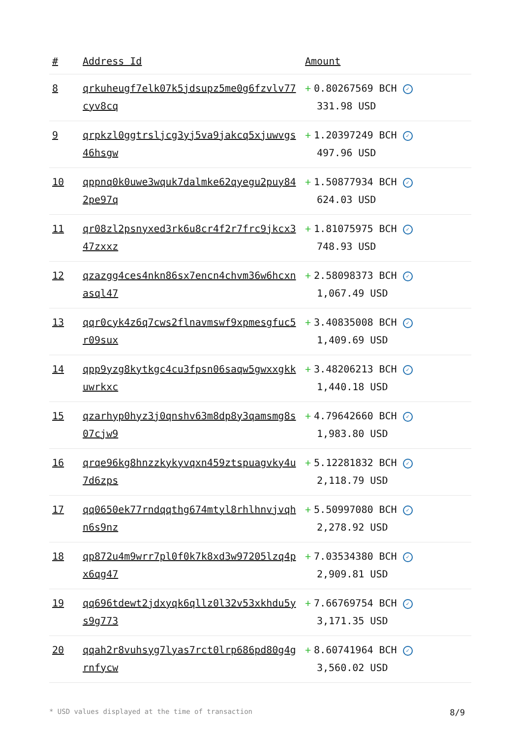| # | Address Id | Amount |
| --- | --- | --- |
| 8 | qrkuheugf7elk07k5jdsupz5me0g6fzvlv77cyv8cq | + 0.80267569 BCH ✓ 331.98 USD |
| 9 | qrpkzl0ggtrsljcg3yj5va9jakcq5xjuwvgs46hsgw | + 1.20397249 BCH ✓ 497.96 USD |
| 10 | qppnq0k0uwe3wquk7dalmke62qyegu2puy842pe97q | + 1.50877934 BCH ✓ 624.03 USD |
| 11 | qr08zl2psnyxed3rk6u8cr4f2r7frc9jkcx347zxxz | + 1.81075975 BCH ✓ 748.93 USD |
| 12 | qzazgg4ces4nkn86sx7encn4chvm36w6hcxnasql47 | + 2.58098373 BCH ✓ 1,067.49 USD |
| 13 | qqr0cyk4z6q7cws2flnavmswf9xpmesgfuc5r09sux | + 3.40835008 BCH ✓ 1,409.69 USD |
| 14 | qpp9yzg8kytkgc4cu3fpsn06saqw5gwxxgkkuwrkxc | + 3.48206213 BCH ✓ 1,440.18 USD |
| 15 | qzarhyp0hyz3j0qnshv63m8dp8y3qamsmg8s07cjw9 | + 4.79642660 BCH ✓ 1,983.80 USD |
| 16 | qrqe96kg8hnzzkykyvqxn459ztspuagvky4u7d6zps | + 5.12281832 BCH ✓ 2,118.79 USD |
| 17 | qq0650ek77rndqqthg674mtyl8rhlhnvjvqhn6s9nz | + 5.50997080 BCH ✓ 2,278.92 USD |
| 18 | qp872u4m9wrr7pl0f0k7k8xd3w97205lzq4px6qg47 | + 7.03534380 BCH ✓ 2,909.81 USD |
| 19 | qq696tdewt2jdxyqk6qllz0l32v53xkhdu5ys9g773 | + 7.66769754 BCH ✓ 3,171.35 USD |
| 20 | qqah2r8vuhsyg7lyas7rct0lrp686pd80g4grnfycw | + 8.60741964 BCH ✓ 3,560.02 USD |
* USD values displayed at the time of transaction 8/9